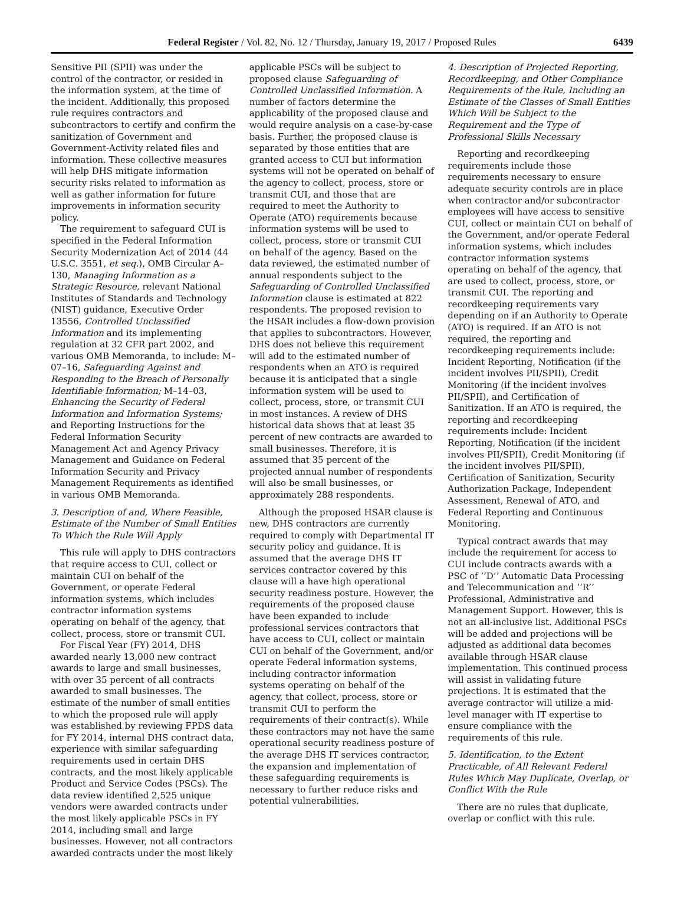Federal Register / Vol. 82, No. 12 / Thursday, January 19, 2017 / Proposed Rules 6439
Sensitive PII (SPII) was under the control of the contractor, or resided in the information system, at the time of the incident. Additionally, this proposed rule requires contractors and subcontractors to certify and confirm the sanitization of Government and Government-Activity related files and information. These collective measures will help DHS mitigate information security risks related to information as well as gather information for future improvements in information security policy.
The requirement to safeguard CUI is specified in the Federal Information Security Modernization Act of 2014 (44 U.S.C. 3551, et seq.), OMB Circular A–130, Managing Information as a Strategic Resource, relevant National Institutes of Standards and Technology (NIST) guidance, Executive Order 13556, Controlled Unclassified Information and its implementing regulation at 32 CFR part 2002, and various OMB Memoranda, to include: M–07–16, Safeguarding Against and Responding to the Breach of Personally Identifiable Information; M–14–03, Enhancing the Security of Federal Information and Information Systems; and Reporting Instructions for the Federal Information Security Management Act and Agency Privacy Management and Guidance on Federal Information Security and Privacy Management Requirements as identified in various OMB Memoranda.
3. Description of and, Where Feasible, Estimate of the Number of Small Entities To Which the Rule Will Apply
This rule will apply to DHS contractors that require access to CUI, collect or maintain CUI on behalf of the Government, or operate Federal information systems, which includes contractor information systems operating on behalf of the agency, that collect, process, store or transmit CUI.
For Fiscal Year (FY) 2014, DHS awarded nearly 13,000 new contract awards to large and small businesses, with over 35 percent of all contracts awarded to small businesses. The estimate of the number of small entities to which the proposed rule will apply was established by reviewing FPDS data for FY 2014, internal DHS contract data, experience with similar safeguarding requirements used in certain DHS contracts, and the most likely applicable Product and Service Codes (PSCs). The data review identified 2,525 unique vendors were awarded contracts under the most likely applicable PSCs in FY 2014, including small and large businesses. However, not all contractors awarded contracts under the most likely
applicable PSCs will be subject to proposed clause Safeguarding of Controlled Unclassified Information. A number of factors determine the applicability of the proposed clause and would require analysis on a case-by-case basis. Further, the proposed clause is separated by those entities that are granted access to CUI but information systems will not be operated on behalf of the agency to collect, process, store or transmit CUI, and those that are required to meet the Authority to Operate (ATO) requirements because information systems will be used to collect, process, store or transmit CUI on behalf of the agency. Based on the data reviewed, the estimated number of annual respondents subject to the Safeguarding of Controlled Unclassified Information clause is estimated at 822 respondents. The proposed revision to the HSAR includes a flow-down provision that applies to subcontractors. However, DHS does not believe this requirement will add to the estimated number of respondents when an ATO is required because it is anticipated that a single information system will be used to collect, process, store, or transmit CUI in most instances. A review of DHS historical data shows that at least 35 percent of new contracts are awarded to small businesses. Therefore, it is assumed that 35 percent of the projected annual number of respondents will also be small businesses, or approximately 288 respondents.
Although the proposed HSAR clause is new, DHS contractors are currently required to comply with Departmental IT security policy and guidance. It is assumed that the average DHS IT services contractor covered by this clause will a have high operational security readiness posture. However, the requirements of the proposed clause have been expanded to include professional services contractors that have access to CUI, collect or maintain CUI on behalf of the Government, and/or operate Federal information systems, including contractor information systems operating on behalf of the agency, that collect, process, store or transmit CUI to perform the requirements of their contract(s). While these contractors may not have the same operational security readiness posture of the average DHS IT services contractor, the expansion and implementation of these safeguarding requirements is necessary to further reduce risks and potential vulnerabilities.
4. Description of Projected Reporting, Recordkeeping, and Other Compliance Requirements of the Rule, Including an Estimate of the Classes of Small Entities Which Will be Subject to the Requirement and the Type of Professional Skills Necessary
Reporting and recordkeeping requirements include those requirements necessary to ensure adequate security controls are in place when contractor and/or subcontractor employees will have access to sensitive CUI, collect or maintain CUI on behalf of the Government, and/or operate Federal information systems, which includes contractor information systems operating on behalf of the agency, that are used to collect, process, store, or transmit CUI. The reporting and recordkeeping requirements vary depending on if an Authority to Operate (ATO) is required. If an ATO is not required, the reporting and recordkeeping requirements include: Incident Reporting, Notification (if the incident involves PII/SPII), Credit Monitoring (if the incident involves PII/SPII), and Certification of Sanitization. If an ATO is required, the reporting and recordkeeping requirements include: Incident Reporting, Notification (if the incident involves PII/SPII), Credit Monitoring (if the incident involves PII/SPII), Certification of Sanitization, Security Authorization Package, Independent Assessment, Renewal of ATO, and Federal Reporting and Continuous Monitoring.
Typical contract awards that may include the requirement for access to CUI include contracts awards with a PSC of ‘‘D’’ Automatic Data Processing and Telecommunication and ‘‘R’’ Professional, Administrative and Management Support. However, this is not an all-inclusive list. Additional PSCs will be added and projections will be adjusted as additional data becomes available through HSAR clause implementation. This continued process will assist in validating future projections. It is estimated that the average contractor will utilize a mid-level manager with IT expertise to ensure compliance with the requirements of this rule.
5. Identification, to the Extent Practicable, of All Relevant Federal Rules Which May Duplicate, Overlap, or Conflict With the Rule
There are no rules that duplicate, overlap or conflict with this rule.